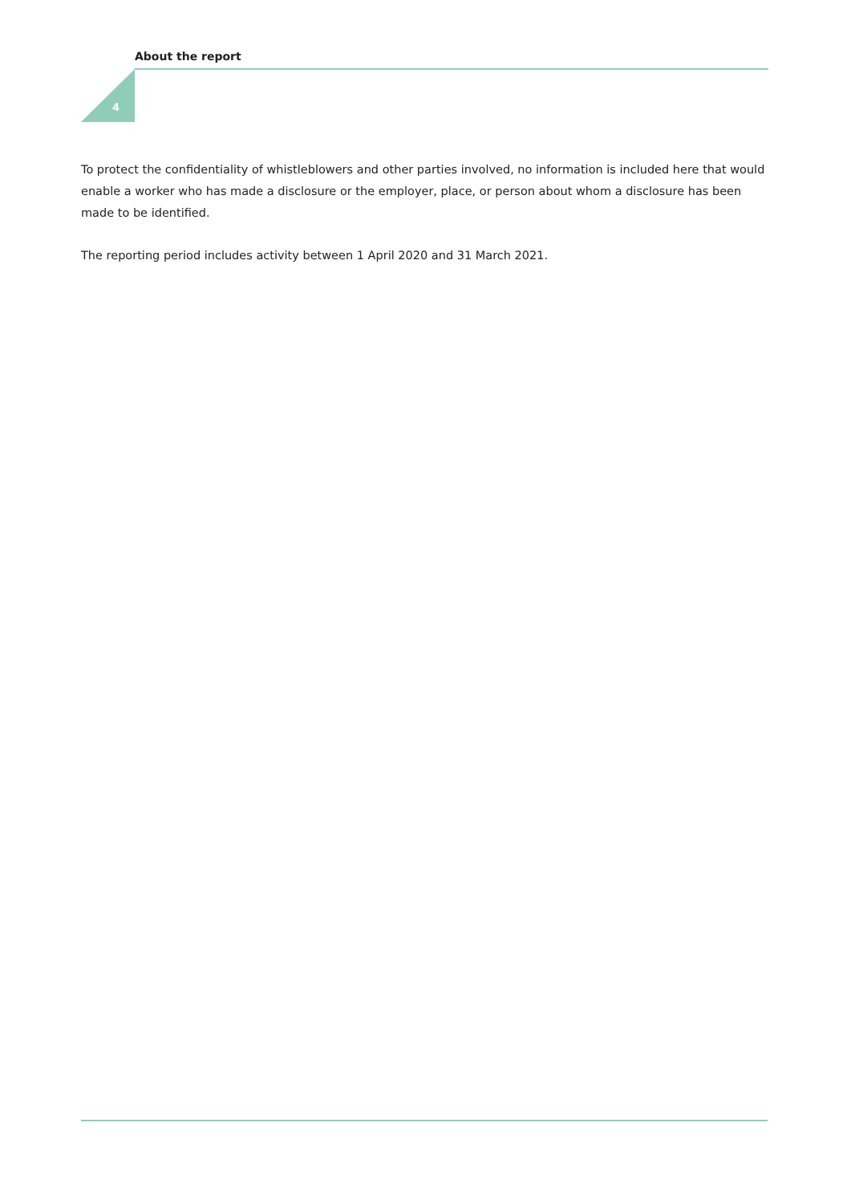About the report
4
To protect the confidentiality of whistleblowers and other parties involved, no information is included here that would enable a worker who has made a disclosure or the employer, place, or person about whom a disclosure has been made to be identified.
The reporting period includes activity between 1 April 2020 and 31 March 2021.